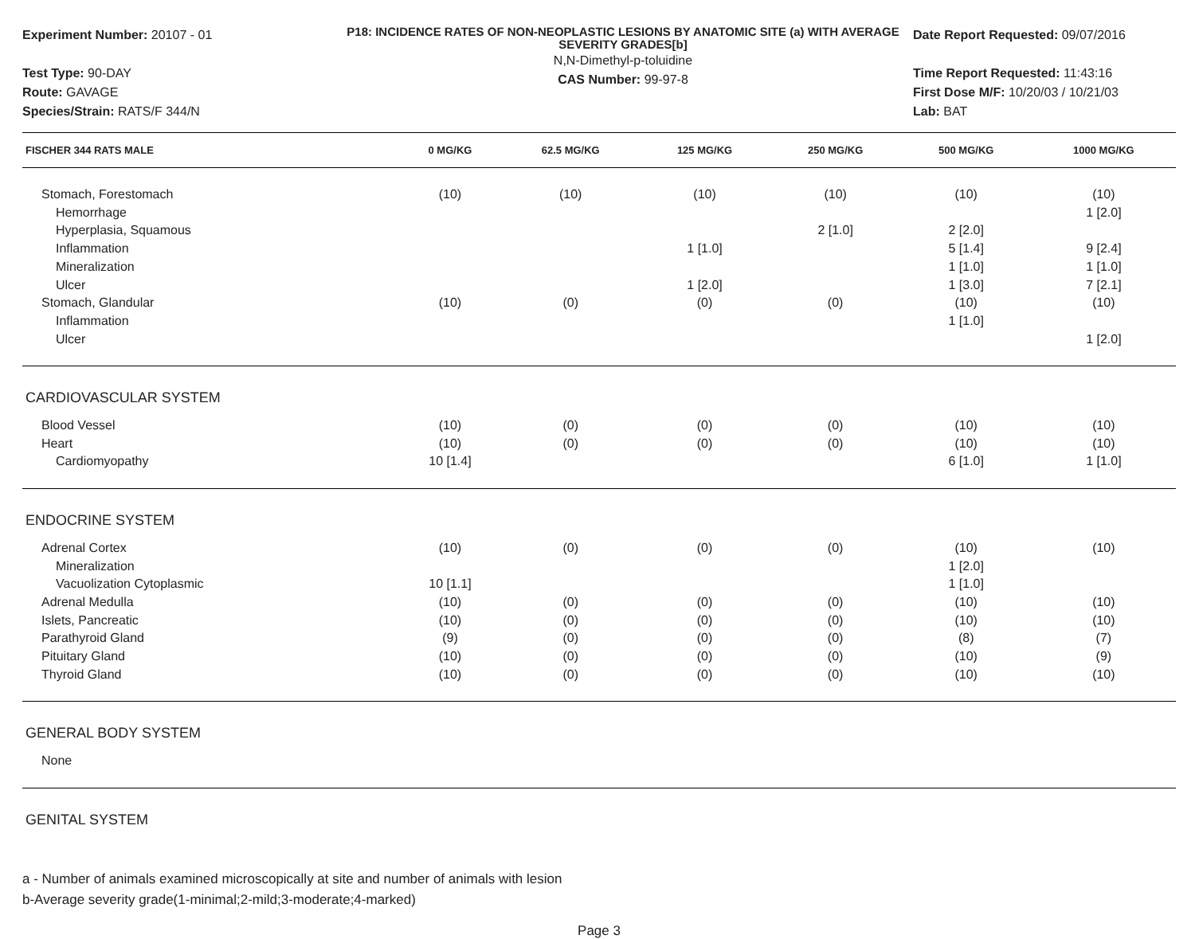Experiment Number: 20107 - 01
Test Type: 90-DAY
Route: GAVAGE
Species/Strain: RATS/F 344/N
P18: INCIDENCE RATES OF NON-NEOPLASTIC LESIONS BY ANATOMIC SITE (a) WITH AVERAGE SEVERITY GRADES[b]
N,N-Dimethyl-p-toluidine
CAS Number: 99-97-8
Date Report Requested: 09/07/2016
Time Report Requested: 11:43:16
First Dose M/F: 10/20/03 / 10/21/03
Lab: BAT
| FISCHER 344 RATS MALE | 0 MG/KG | 62.5 MG/KG | 125 MG/KG | 250 MG/KG | 500 MG/KG | 1000 MG/KG |
| --- | --- | --- | --- | --- | --- | --- |
| Stomach, Forestomach | (10) | (10) | (10) | (10) | (10) | (10) |
| Hemorrhage | | | | | | 1 [2.0] |
| Hyperplasia, Squamous | | | | 2 [1.0] | 2 [2.0] | |
| Inflammation | | | 1 [1.0] | | 5 [1.4] | 9 [2.4] |
| Mineralization | | | | | 1 [1.0] | 1 [1.0] |
| Ulcer | | | 1 [2.0] | | 1 [3.0] | 7 [2.1] |
| Stomach, Glandular | (10) | (0) | (0) | (0) | (10) | (10) |
| Inflammation | | | | | 1 [1.0] | |
| Ulcer | | | | | | 1 [2.0] |
| CARDIOVASCULAR SYSTEM | | | | | | |
| Blood Vessel | (10) | (0) | (0) | (0) | (10) | (10) |
| Heart | (10) | (0) | (0) | (0) | (10) | (10) |
| Cardiomyopathy | 10 [1.4] | | | | 6 [1.0] | 1 [1.0] |
| ENDOCRINE SYSTEM | | | | | | |
| Adrenal Cortex | (10) | (0) | (0) | (0) | (10) | (10) |
| Mineralization | | | | | 1 [2.0] | |
| Vacuolization Cytoplasmic | 10 [1.1] | | | | 1 [1.0] | |
| Adrenal Medulla | (10) | (0) | (0) | (0) | (10) | (10) |
| Islets, Pancreatic | (10) | (0) | (0) | (0) | (10) | (10) |
| Parathyroid Gland | (9) | (0) | (0) | (0) | (8) | (7) |
| Pituitary Gland | (10) | (0) | (0) | (0) | (10) | (9) |
| Thyroid Gland | (10) | (0) | (0) | (0) | (10) | (10) |
| GENERAL BODY SYSTEM | | | | | | |
| None | | | | | | |
| GENITAL SYSTEM | | | | | | |
a - Number of animals examined microscopically at site and number of animals with lesion
b-Average severity grade(1-minimal;2-mild;3-moderate;4-marked)
Page 3